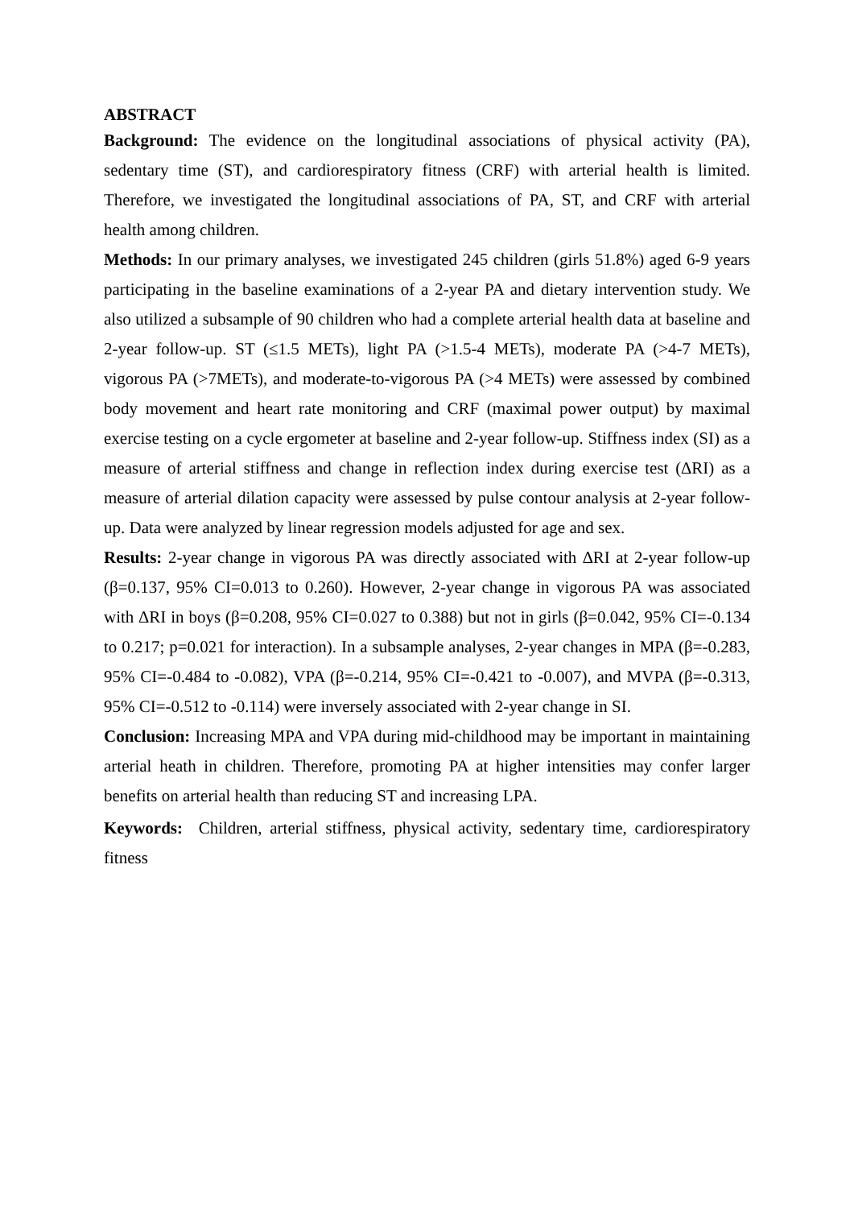ABSTRACT
Background: The evidence on the longitudinal associations of physical activity (PA), sedentary time (ST), and cardiorespiratory fitness (CRF) with arterial health is limited. Therefore, we investigated the longitudinal associations of PA, ST, and CRF with arterial health among children.
Methods: In our primary analyses, we investigated 245 children (girls 51.8%) aged 6-9 years participating in the baseline examinations of a 2-year PA and dietary intervention study. We also utilized a subsample of 90 children who had a complete arterial health data at baseline and 2-year follow-up. ST (≤1.5 METs), light PA (>1.5-4 METs), moderate PA (>4-7 METs), vigorous PA (>7METs), and moderate-to-vigorous PA (>4 METs) were assessed by combined body movement and heart rate monitoring and CRF (maximal power output) by maximal exercise testing on a cycle ergometer at baseline and 2-year follow-up. Stiffness index (SI) as a measure of arterial stiffness and change in reflection index during exercise test (∆RI) as a measure of arterial dilation capacity were assessed by pulse contour analysis at 2-year follow-up. Data were analyzed by linear regression models adjusted for age and sex.
Results: 2-year change in vigorous PA was directly associated with ∆RI at 2-year follow-up (β=0.137, 95% CI=0.013 to 0.260). However, 2-year change in vigorous PA was associated with ∆RI in boys (β=0.208, 95% CI=0.027 to 0.388) but not in girls (β=0.042, 95% CI=-0.134 to 0.217; p=0.021 for interaction). In a subsample analyses, 2-year changes in MPA (β=-0.283, 95% CI=-0.484 to -0.082), VPA (β=-0.214, 95% CI=-0.421 to -0.007), and MVPA (β=-0.313, 95% CI=-0.512 to -0.114) were inversely associated with 2-year change in SI.
Conclusion: Increasing MPA and VPA during mid-childhood may be important in maintaining arterial heath in children. Therefore, promoting PA at higher intensities may confer larger benefits on arterial health than reducing ST and increasing LPA.
Keywords: Children, arterial stiffness, physical activity, sedentary time, cardiorespiratory fitness